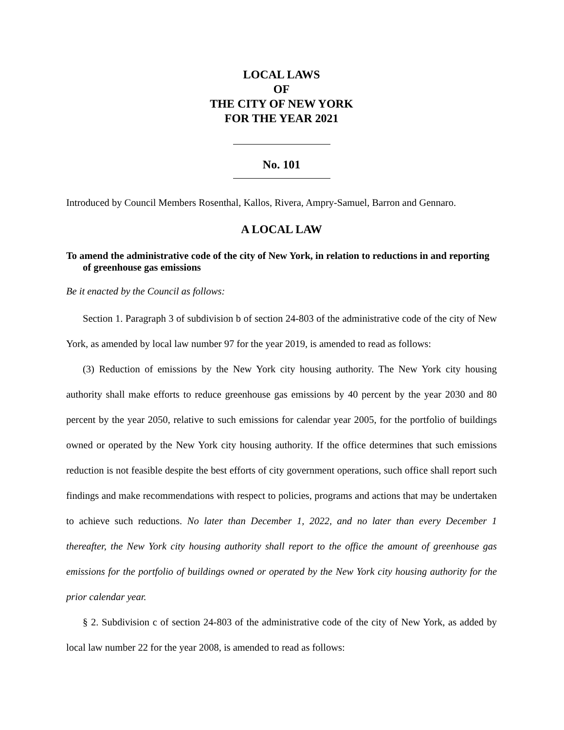LOCAL LAWS
OF
THE CITY OF NEW YORK
FOR THE YEAR 2021
No. 101
Introduced by Council Members Rosenthal, Kallos, Rivera, Ampry-Samuel, Barron and Gennaro.
A LOCAL LAW
To amend the administrative code of the city of New York, in relation to reductions in and reporting of greenhouse gas emissions
Be it enacted by the Council as follows:
Section 1. Paragraph 3 of subdivision b of section 24-803 of the administrative code of the city of New York, as amended by local law number 97 for the year 2019, is amended to read as follows:
(3) Reduction of emissions by the New York city housing authority. The New York city housing authority shall make efforts to reduce greenhouse gas emissions by 40 percent by the year 2030 and 80 percent by the year 2050, relative to such emissions for calendar year 2005, for the portfolio of buildings owned or operated by the New York city housing authority. If the office determines that such emissions reduction is not feasible despite the best efforts of city government operations, such office shall report such findings and make recommendations with respect to policies, programs and actions that may be undertaken to achieve such reductions. No later than December 1, 2022, and no later than every December 1 thereafter, the New York city housing authority shall report to the office the amount of greenhouse gas emissions for the portfolio of buildings owned or operated by the New York city housing authority for the prior calendar year.
§ 2. Subdivision c of section 24-803 of the administrative code of the city of New York, as added by local law number 22 for the year 2008, is amended to read as follows: